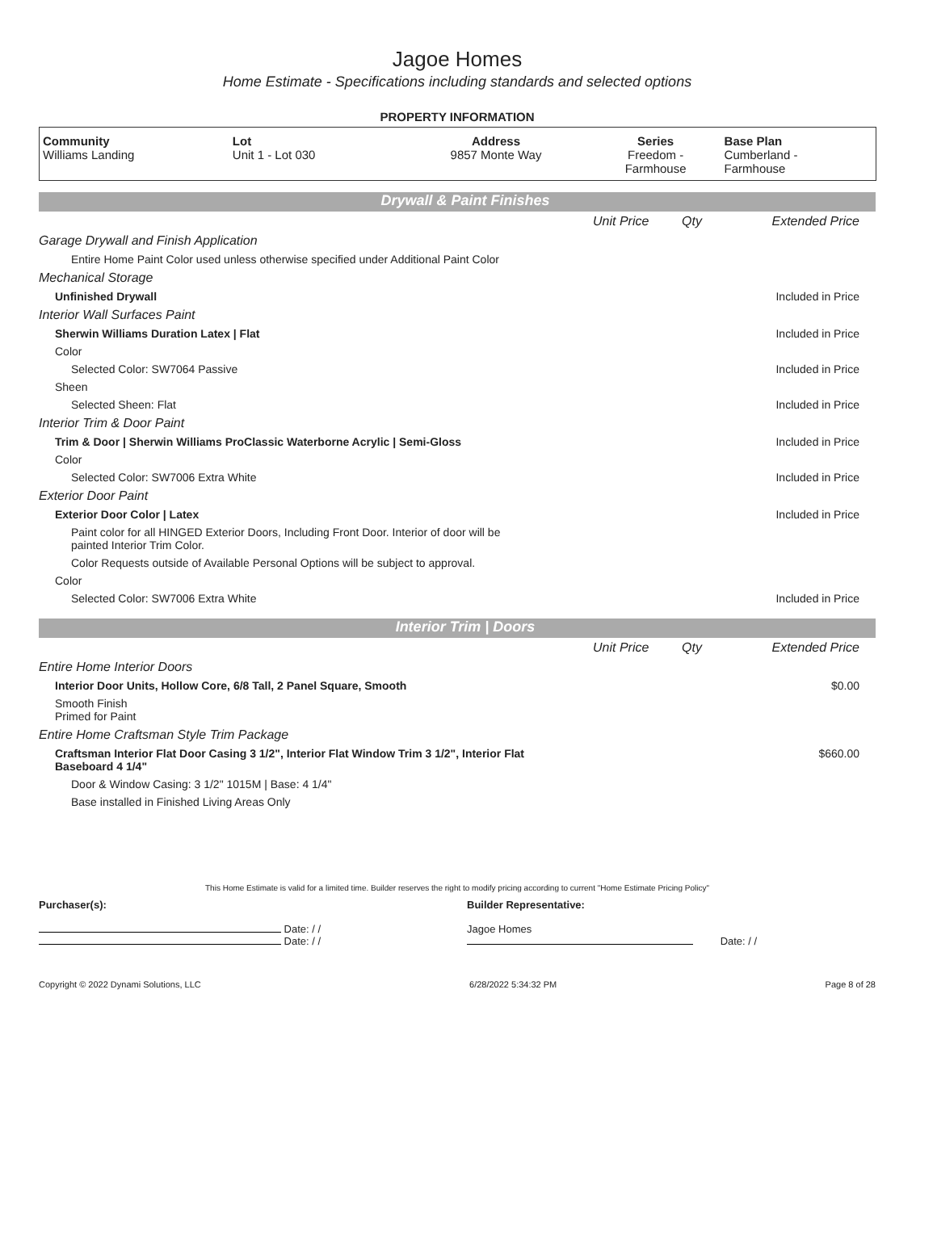Jagoe Homes
Home Estimate - Specifications including standards and selected options
PROPERTY INFORMATION
| Community Williams Landing | Lot Unit 1 - Lot 030 | Address 9857 Monte Way | Series Freedom - Farmhouse | Base Plan Cumberland - Farmhouse |
Drywall & Paint Finishes
| | Unit Price | Qty | Extended Price |
| Garage Drywall and Finish Application | | | |
| Entire Home Paint Color used unless otherwise specified under Additional Paint Color | | | |
| Mechanical Storage | | | |
| Unfinished Drywall | | | Included in Price |
| Interior Wall Surfaces Paint | | | |
| Sherwin Williams Duration Latex / Flat | | | Included in Price |
| Color | | | |
| Selected Color: SW7064 Passive | | | Included in Price |
| Sheen | | | |
| Selected Sheen: Flat | | | Included in Price |
| Interior Trim & Door Paint | | | |
| Trim & Door / Sherwin Williams ProClassic Waterborne Acrylic / Semi-Gloss | | | Included in Price |
| Color | | | |
| Selected Color: SW7006 Extra White | | | Included in Price |
| Exterior Door Paint | | | |
| Exterior Door Color / Latex | | | Included in Price |
| Paint color for all HINGED Exterior Doors, Including Front Door. Interior of door will be painted Interior Trim Color. | | | |
| Color Requests outside of Available Personal Options will be subject to approval. | | | |
| Color | | | |
| Selected Color: SW7006 Extra White | | | Included in Price |
Interior Trim | Doors
| | Unit Price | Qty | Extended Price |
| Entire Home Interior Doors | | | |
| Interior Door Units, Hollow Core, 6/8 Tall, 2 Panel Square, Smooth | | | $0.00 |
| Smooth Finish Primed for Paint | | | |
| Entire Home Craftsman Style Trim Package | | | |
| Craftsman Interior Flat Door Casing 3 1/2", Interior Flat Window Trim 3 1/2", Interior Flat Baseboard 4 1/4" | | | $660.00 |
| Door & Window Casing: 3 1/2" 1015M / Base: 4 1/4" | | | |
| Base installed in Finished Living Areas Only | | | |
This Home Estimate is valid for a limited time. Builder reserves the right to modify pricing according to current "Home Estimate Pricing Policy"
Purchaser(s):
Date: / /
Date: / /
Builder Representative:
Jagoe Homes
Date: / /
Copyright © 2022 Dynami Solutions, LLC 6/28/2022 5:34:32 PM Page 8 of 28